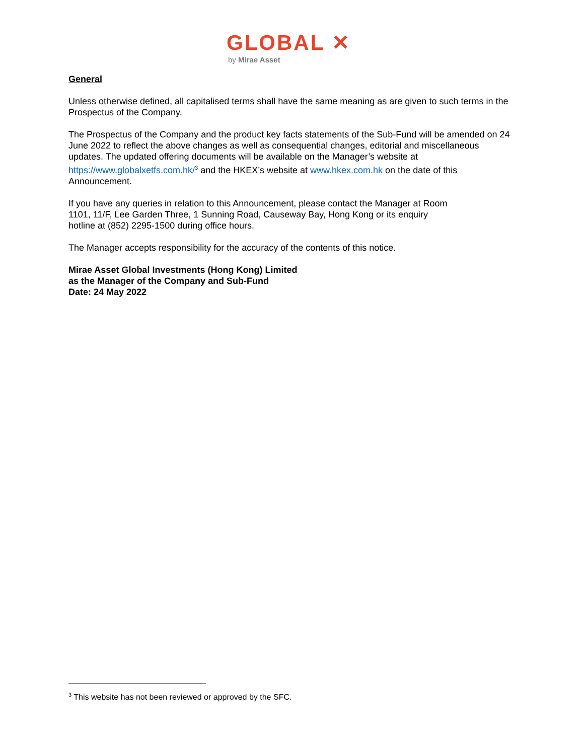GLOBAL ✕
by Mirae Asset
General
Unless otherwise defined, all capitalised terms shall have the same meaning as are given to such terms in the Prospectus of the Company.
The Prospectus of the Company and the product key facts statements of the Sub-Fund will be amended on 24 June 2022 to reflect the above changes as well as consequential changes, editorial and miscellaneous updates. The updated offering documents will be available on the Manager’s website at https://www.globalxetfs.com.hk/<sup>3</sup> and the HKEX’s website at www.hkex.com.hk on the date of this Announcement.
If you have any queries in relation to this Announcement, please contact the Manager at Room
1101, 11/F, Lee Garden Three, 1 Sunning Road, Causeway Bay, Hong Kong or its enquiry
hotline at (852) 2295-1500 during office hours.
The Manager accepts responsibility for the accuracy of the contents of this notice.
Mirae Asset Global Investments (Hong Kong) Limited
as the Manager of the Company and Sub-Fund
Date: 24 May 2022
<sup>3</sup> This website has not been reviewed or approved by the SFC.